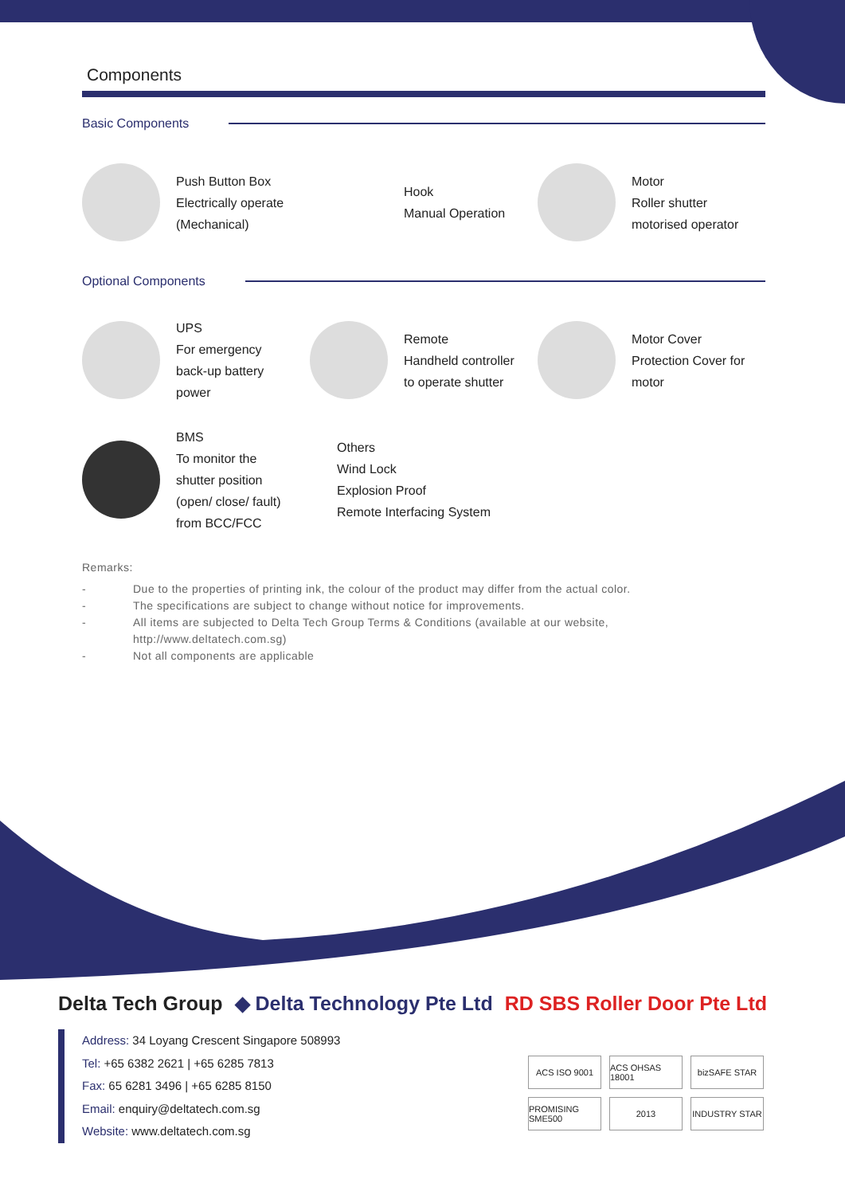Components
Basic Components
Push Button Box
Electrically operate
(Mechanical)
Hook
Manual Operation
Motor
Roller shutter
motorised operator
Optional Components
UPS
For emergency
back-up battery
power
Remote
Handheld controller
to operate shutter
Motor Cover
Protection Cover for
motor
BMS
To monitor the
shutter position
(open/ close/ fault)
from BCC/FCC
Others
Wind Lock
Explosion Proof
Remote Interfacing System
Remarks:
- Due to the properties of printing ink, the colour of the product may differ from the actual color.
- The specifications are subject to change without notice for improvements.
- All items are subjected to Delta Tech Group Terms & Conditions (available at our website,
http://www.deltatech.com.sg)
- Not all components are applicable
Delta Tech Group ◆ Delta Technology Pte Ltd RD SBS Roller Door Pte Ltd
Address: 34 Loyang Crescent Singapore 508993
Tel: +65 6382 2621 | +65 6285 7813
Fax: 65 6281 3496 | +65 6285 8150
Email: enquiry@deltatech.com.sg
Website: www.deltatech.com.sg
ACS ISO 9001
ACS OHSAS 18001
bizSAFE STAR
PROMISING SME500
2013
INDUSTRY STAR